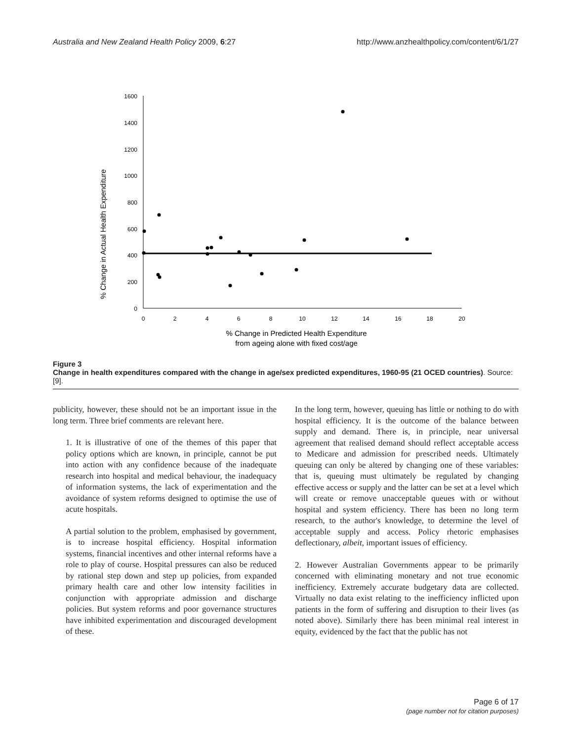Australia and New Zealand Health Policy 2009, 6:27 http://www.anzhealthpolicy.com/content/6/1/27
% Change in Actual Health Expenditure
1600
1400
1200
1000
800
600
400
200
0
0
2
4
6
8
10
12
14
16
18
20
% Change in Predicted Health Expenditure
from ageing alone with fixed cost/age
Figure 3
Change in health expenditures compared with the change in age/sex predicted expenditures, 1960-95 (21 OCED countries). Source: [9].
publicity, however, these should not be an important issue in the long term. Three brief comments are relevant here.
1. It is illustrative of one of the themes of this paper that policy options which are known, in principle, cannot be put into action with any confidence because of the inadequate research into hospital and medical behaviour, the inadequacy of information systems, the lack of experimentation and the avoidance of system reforms designed to optimise the use of acute hospitals.
A partial solution to the problem, emphasised by government, is to increase hospital efficiency. Hospital information systems, financial incentives and other internal reforms have a role to play of course. Hospital pressures can also be reduced by rational step down and step up policies, from expanded primary health care and other low intensity facilities in conjunction with appropriate admission and discharge policies. But system reforms and poor governance structures have inhibited experimentation and discouraged development of these.
In the long term, however, queuing has little or nothing to do with hospital efficiency. It is the outcome of the balance between supply and demand. There is, in principle, near universal agreement that realised demand should reflect acceptable access to Medicare and admission for prescribed needs. Ultimately queuing can only be altered by changing one of these variables: that is, queuing must ultimately be regulated by changing effective access or supply and the latter can be set at a level which will create or remove unacceptable queues with or without hospital and system efficiency. There has been no long term research, to the author's knowledge, to determine the level of acceptable supply and access. Policy rhetoric emphasises deflectionary, albeit, important issues of efficiency.
2. However Australian Governments appear to be primarily concerned with eliminating monetary and not true economic inefficiency. Extremely accurate budgetary data are collected. Virtually no data exist relating to the inefficiency inflicted upon patients in the form of suffering and disruption to their lives (as noted above). Similarly there has been minimal real interest in equity, evidenced by the fact that the public has not
Page 6 of 17
(page number not for citation purposes)